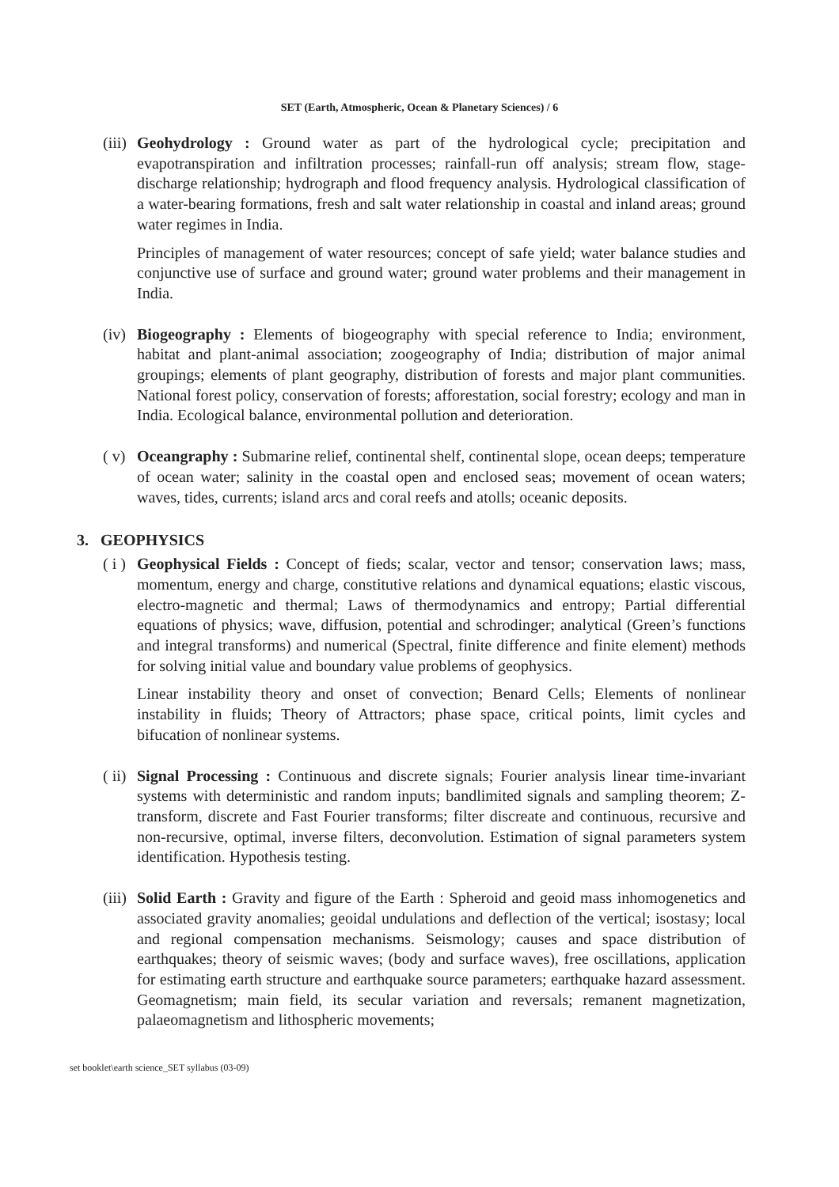SET (Earth, Atmospheric, Ocean & Planetary Sciences) / 6
(iii)
Geohydrology : Ground water as part of the hydrological cycle; precipitation and evapotranspiration and infiltration processes; rainfall-run off analysis; stream flow, stage-discharge relationship; hydrograph and flood frequency analysis. Hydrological classification of a water-bearing formations, fresh and salt water relationship in coastal and inland areas; ground water regimes in India.
Principles of management of water resources; concept of safe yield; water balance studies and conjunctive use of surface and ground water; ground water problems and their management in India.
(iv)
Biogeography : Elements of biogeography with special reference to India; environment, habitat and plant-animal association; zoogeography of India; distribution of major animal groupings; elements of plant geography, distribution of forests and major plant communities. National forest policy, conservation of forests; afforestation, social forestry; ecology and man in India. Ecological balance, environmental pollution and deterioration.
( v)
Oceangraphy : Submarine relief, continental shelf, continental slope, ocean deeps; temperature of ocean water; salinity in the coastal open and enclosed seas; movement of ocean waters; waves, tides, currents; island arcs and coral reefs and atolls; oceanic deposits.
3. GEOPHYSICS
( i )
Geophysical Fields : Concept of fieds; scalar, vector and tensor; conservation laws; mass, momentum, energy and charge, constitutive relations and dynamical equations; elastic viscous, electro-magnetic and thermal; Laws of thermodynamics and entropy; Partial differential equations of physics; wave, diffusion, potential and schrodinger; analytical (Green’s functions and integral transforms) and numerical (Spectral, finite difference and finite element) methods for solving initial value and boundary value problems of geophysics.
Linear instability theory and onset of convection; Benard Cells; Elements of nonlinear instability in fluids; Theory of Attractors; phase space, critical points, limit cycles and bifucation of nonlinear systems.
( ii)
Signal Processing : Continuous and discrete signals; Fourier analysis linear time-invariant systems with deterministic and random inputs; bandlimited signals and sampling theorem; Z-transform, discrete and Fast Fourier transforms; filter discreate and continuous, recursive and non-recursive, optimal, inverse filters, deconvolution. Estimation of signal parameters system identification. Hypothesis testing.
(iii)
Solid Earth : Gravity and figure of the Earth : Spheroid and geoid mass inhomogenetics and associated gravity anomalies; geoidal undulations and deflection of the vertical; isostasy; local and regional compensation mechanisms. Seismology; causes and space distribution of earthquakes; theory of seismic waves; (body and surface waves), free oscillations, application for estimating earth structure and earthquake source parameters; earthquake hazard assessment. Geomagnetism; main field, its secular variation and reversals; remanent magnetization, palaeomagnetism and lithospheric movements;
set booklet\earth science_SET syllabus (03-09)